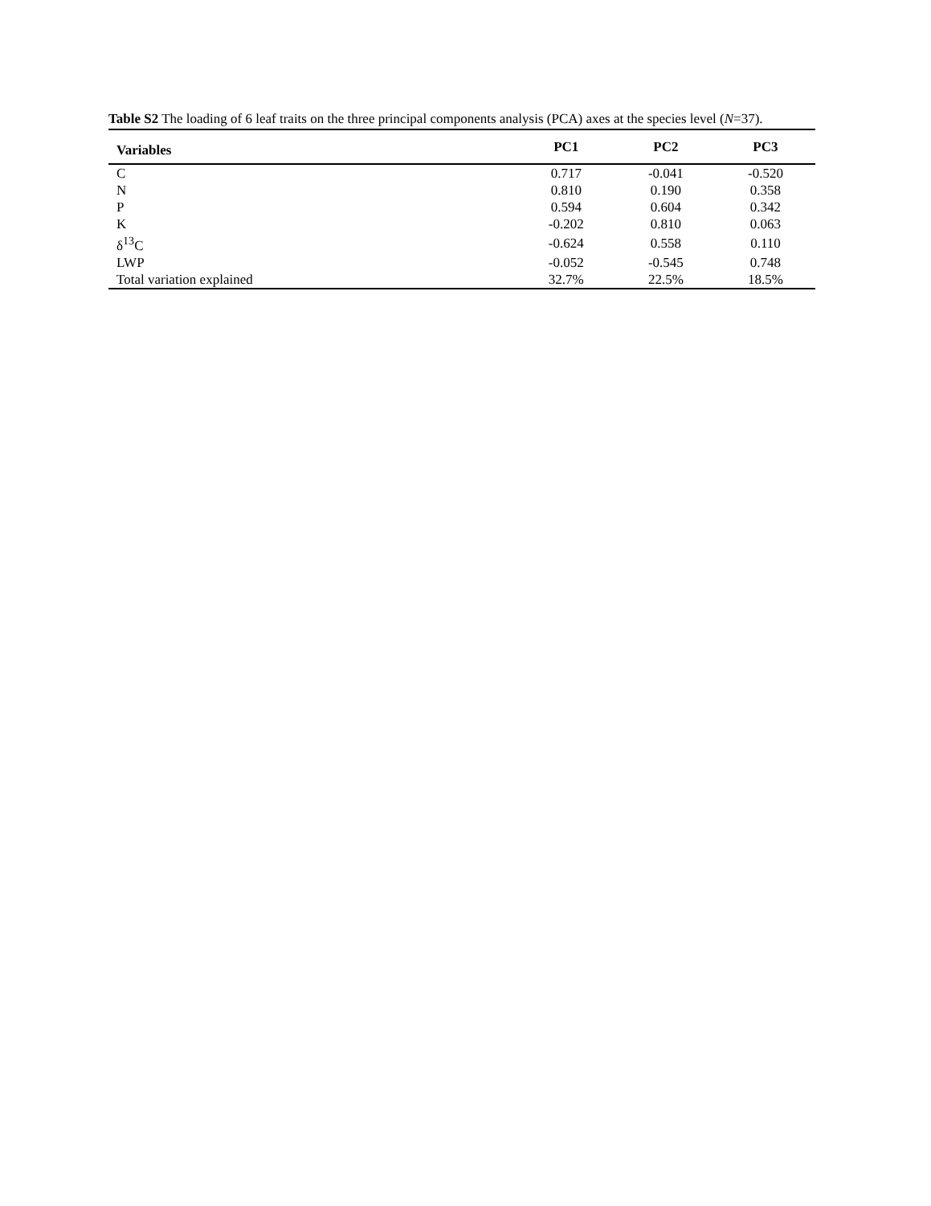Table S2 The loading of 6 leaf traits on the three principal components analysis (PCA) axes at the species level (N=37).
| Variables | PC1 | PC2 | PC3 |
| --- | --- | --- | --- |
| C | 0.717 | -0.041 | -0.520 |
| N | 0.810 | 0.190 | 0.358 |
| P | 0.594 | 0.604 | 0.342 |
| K | -0.202 | 0.810 | 0.063 |
| δ<sup>13</sup>C | -0.624 | 0.558 | 0.110 |
| LWP | -0.052 | -0.545 | 0.748 |
| Total variation explained | 32.7% | 22.5% | 18.5% |